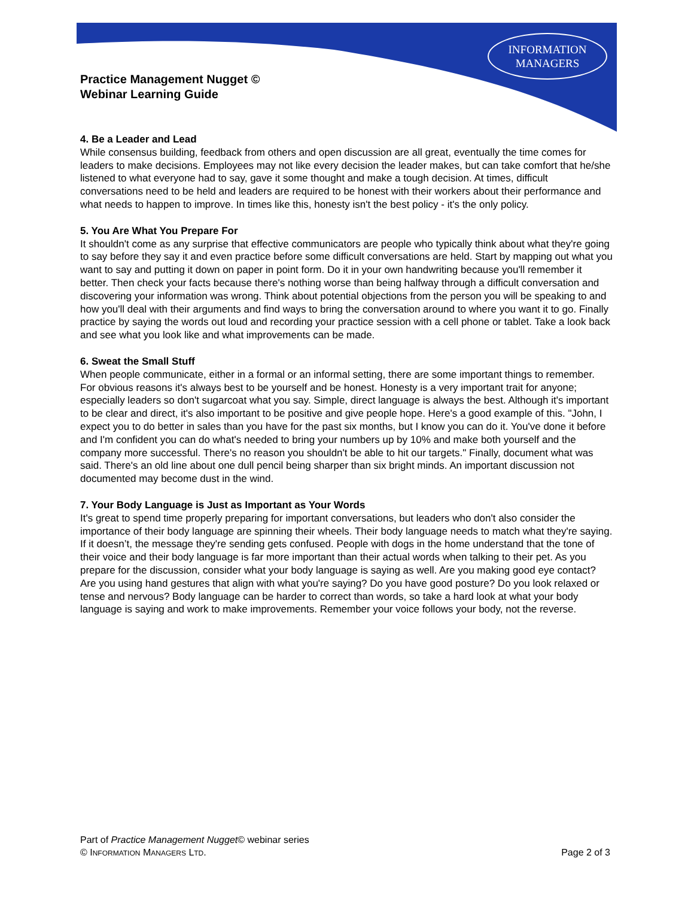INFORMATION
MANAGERS
Practice Management Nugget ©
Webinar Learning Guide
4. Be a Leader and Lead
While consensus building, feedback from others and open discussion are all great, eventually the time comes for leaders to make decisions. Employees may not like every decision the leader makes, but can take comfort that he/she listened to what everyone had to say, gave it some thought and make a tough decision. At times, difficult conversations need to be held and leaders are required to be honest with their workers about their performance and what needs to happen to improve. In times like this, honesty isn't the best policy - it's the only policy.
5. You Are What You Prepare For
It shouldn't come as any surprise that effective communicators are people who typically think about what they're going to say before they say it and even practice before some difficult conversations are held. Start by mapping out what you want to say and putting it down on paper in point form. Do it in your own handwriting because you'll remember it better. Then check your facts because there's nothing worse than being halfway through a difficult conversation and discovering your information was wrong. Think about potential objections from the person you will be speaking to and how you'll deal with their arguments and find ways to bring the conversation around to where you want it to go. Finally practice by saying the words out loud and recording your practice session with a cell phone or tablet. Take a look back and see what you look like and what improvements can be made.
6. Sweat the Small Stuff
When people communicate, either in a formal or an informal setting, there are some important things to remember. For obvious reasons it's always best to be yourself and be honest. Honesty is a very important trait for anyone; especially leaders so don't sugarcoat what you say. Simple, direct language is always the best. Although it's important to be clear and direct, it's also important to be positive and give people hope. Here's a good example of this. "John, I expect you to do better in sales than you have for the past six months, but I know you can do it. You've done it before and I'm confident you can do what's needed to bring your numbers up by 10% and make both yourself and the company more successful. There's no reason you shouldn't be able to hit our targets." Finally, document what was said. There's an old line about one dull pencil being sharper than six bright minds. An important discussion not documented may become dust in the wind.
7. Your Body Language is Just as Important as Your Words
It's great to spend time properly preparing for important conversations, but leaders who don't also consider the importance of their body language are spinning their wheels. Their body language needs to match what they're saying. If it doesn’t, the message they're sending gets confused. People with dogs in the home understand that the tone of their voice and their body language is far more important than their actual words when talking to their pet. As you prepare for the discussion, consider what your body language is saying as well. Are you making good eye contact? Are you using hand gestures that align with what you're saying? Do you have good posture? Do you look relaxed or tense and nervous? Body language can be harder to correct than words, so take a hard look at what your body language is saying and work to make improvements. Remember your voice follows your body, not the reverse.
Part of Practice Management Nugget© webinar series
© INFORMATION MANAGERS LTD. Page 2 of 3